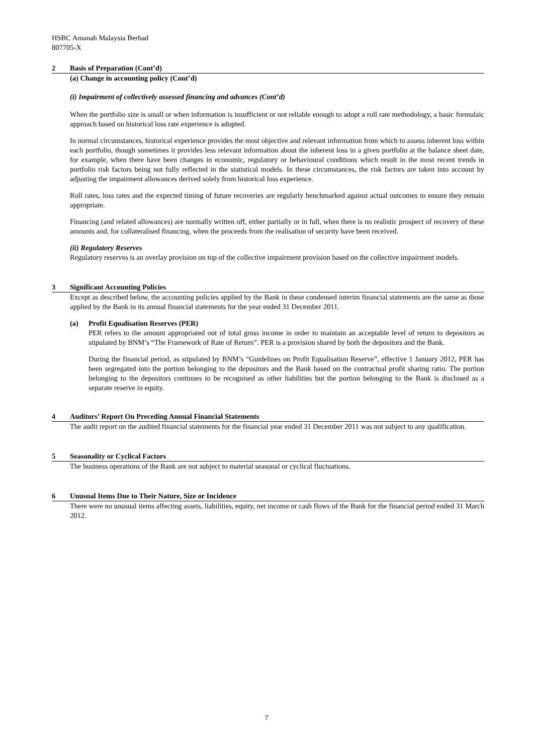HSBC Amanah Malaysia Berhad
807705-X
2 Basis of Preparation (Cont’d)
(a) Change in accounting policy (Cont’d)
(i) Impairment of collectively assessed financing and advances (Cont’d)
When the portfolio size is small or when information is insufficient or not reliable enough to adopt a roll rate methodology, a basic formulaic approach based on historical loss rate experience is adopted.
In normal circumstances, historical experience provides the most objective and relevant information from which to assess inherent loss within each portfolio, though sometimes it provides less relevant information about the inherent loss in a given portfolio at the balance sheet date, for example, when there have been changes in economic, regulatory or behavioural conditions which result in the most recent trends in portfolio risk factors being not fully reflected in the statistical models. In these circumstances, the risk factors are taken into account by adjusting the impairment allowances derived solely from historical loss experience.
Roll rates, loss rates and the expected timing of future recoveries are regularly benchmarked against actual outcomes to ensure they remain appropriate.
Financing (and related allowances) are normally written off, either partially or in full, when there is no realistic prospect of recovery of these amounts and, for collateralised financing, when the proceeds from the realisation of security have been received.
(ii) Regulatory Reserves
Regulatory reserves is an overlay provision on top of the collective impairment provision based on the collective impairment models.
3 Significant Accounting Policies
Except as described below, the accounting policies applied by the Bank in these condensed interim financial statements are the same as those applied by the Bank in its annual financial statements for the year ended 31 December 2011.
(a) Profit Equalisation Reserves (PER)
PER refers to the amount appropriated out of total gross income in order to maintain an acceptable level of return to depositors as stipulated by BNM’s “The Framework of Rate of Return”. PER is a provision shared by both the depositors and the Bank.
During the financial period, as stipulated by BNM’s “Guidelines on Profit Equalisation Reserve”, effective 1 January 2012, PER has been segregated into the portion belonging to the depositors and the Bank based on the contractual profit sharing ratio. The portion belonging to the depositors continues to be recognised as other liabilities but the portion belonging to the Bank is disclosed as a separate reserve in equity.
4 Auditors’ Report On Preceding Annual Financial Statements
The audit report on the audited financial statements for the financial year ended 31 December 2011 was not subject to any qualification.
5 Seasonality or Cyclical Factors
The business operations of the Bank are not subject to material seasonal or cyclical fluctuations.
6 Unusual Items Due to Their Nature, Size or Incidence
There were no unusual items affecting assets, liabilities, equity, net income or cash flows of the Bank for the financial period ended 31 March 2012.
7